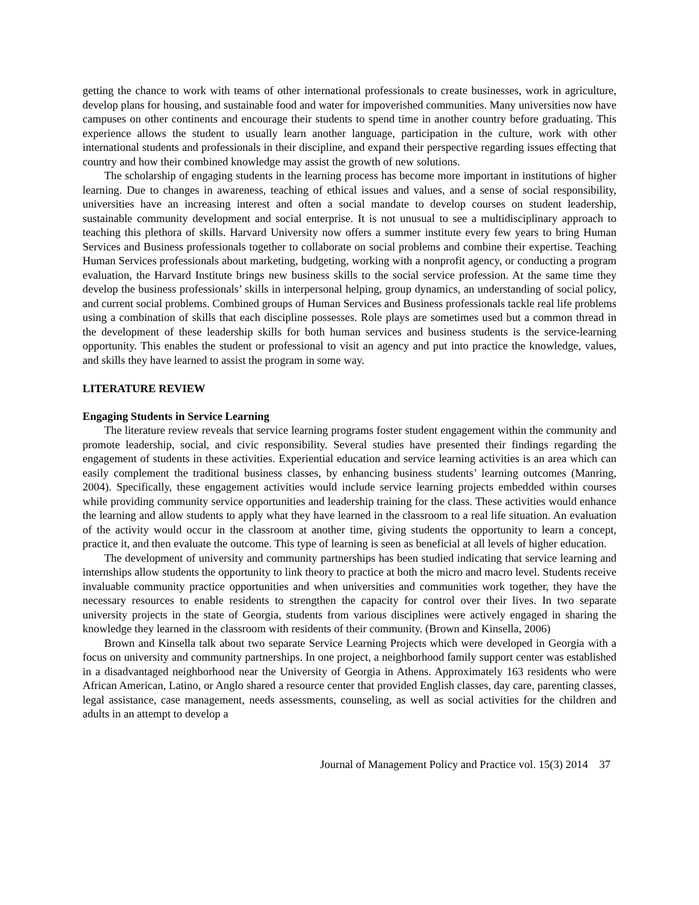getting the chance to work with teams of other international professionals to create businesses, work in agriculture, develop plans for housing, and sustainable food and water for impoverished communities. Many universities now have campuses on other continents and encourage their students to spend time in another country before graduating. This experience allows the student to usually learn another language, participation in the culture, work with other international students and professionals in their discipline, and expand their perspective regarding issues effecting that country and how their combined knowledge may assist the growth of new solutions.
The scholarship of engaging students in the learning process has become more important in institutions of higher learning. Due to changes in awareness, teaching of ethical issues and values, and a sense of social responsibility, universities have an increasing interest and often a social mandate to develop courses on student leadership, sustainable community development and social enterprise. It is not unusual to see a multidisciplinary approach to teaching this plethora of skills. Harvard University now offers a summer institute every few years to bring Human Services and Business professionals together to collaborate on social problems and combine their expertise. Teaching Human Services professionals about marketing, budgeting, working with a nonprofit agency, or conducting a program evaluation, the Harvard Institute brings new business skills to the social service profession. At the same time they develop the business professionals’ skills in interpersonal helping, group dynamics, an understanding of social policy, and current social problems. Combined groups of Human Services and Business professionals tackle real life problems using a combination of skills that each discipline possesses. Role plays are sometimes used but a common thread in the development of these leadership skills for both human services and business students is the service-learning opportunity. This enables the student or professional to visit an agency and put into practice the knowledge, values, and skills they have learned to assist the program in some way.
LITERATURE REVIEW
Engaging Students in Service Learning
The literature review reveals that service learning programs foster student engagement within the community and promote leadership, social, and civic responsibility. Several studies have presented their findings regarding the engagement of students in these activities. Experiential education and service learning activities is an area which can easily complement the traditional business classes, by enhancing business students’ learning outcomes (Manring, 2004). Specifically, these engagement activities would include service learning projects embedded within courses while providing community service opportunities and leadership training for the class. These activities would enhance the learning and allow students to apply what they have learned in the classroom to a real life situation. An evaluation of the activity would occur in the classroom at another time, giving students the opportunity to learn a concept, practice it, and then evaluate the outcome. This type of learning is seen as beneficial at all levels of higher education.
The development of university and community partnerships has been studied indicating that service learning and internships allow students the opportunity to link theory to practice at both the micro and macro level. Students receive invaluable community practice opportunities and when universities and communities work together, they have the necessary resources to enable residents to strengthen the capacity for control over their lives. In two separate university projects in the state of Georgia, students from various disciplines were actively engaged in sharing the knowledge they learned in the classroom with residents of their community. (Brown and Kinsella, 2006)
Brown and Kinsella talk about two separate Service Learning Projects which were developed in Georgia with a focus on university and community partnerships. In one project, a neighborhood family support center was established in a disadvantaged neighborhood near the University of Georgia in Athens. Approximately 163 residents who were African American, Latino, or Anglo shared a resource center that provided English classes, day care, parenting classes, legal assistance, case management, needs assessments, counseling, as well as social activities for the children and adults in an attempt to develop a
Journal of Management Policy and Practice vol. 15(3) 2014 37